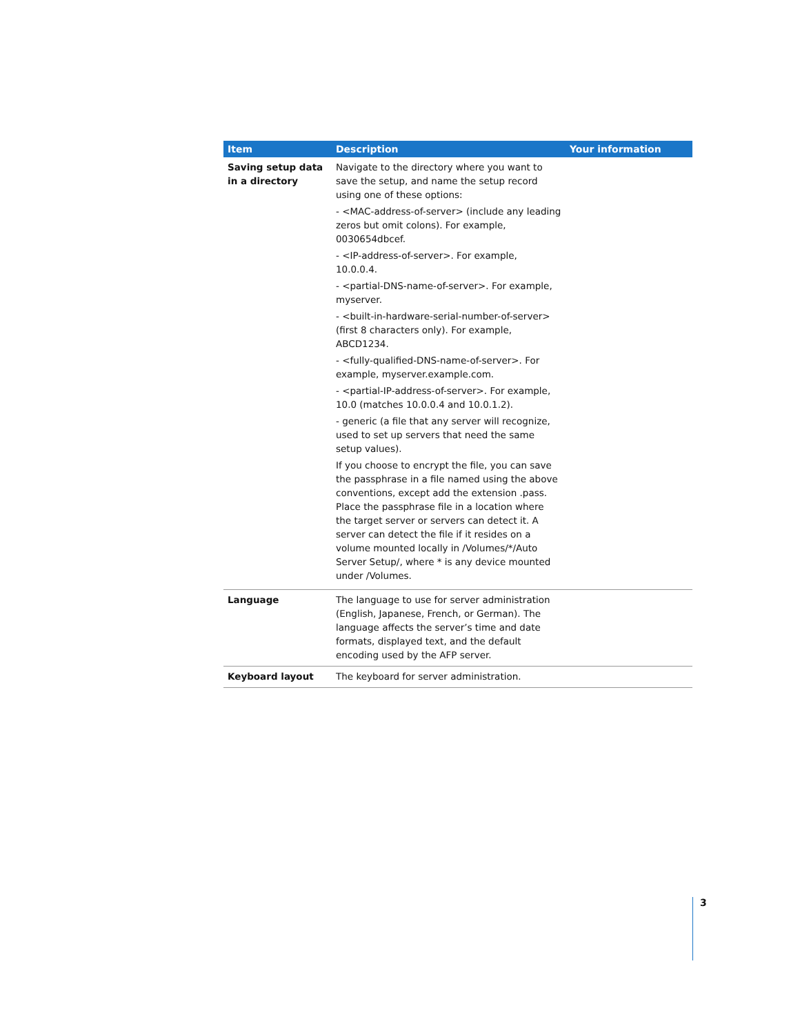| Item | Description | Your information |
| --- | --- | --- |
| Saving setup data in a directory | Navigate to the directory where you want to save the setup, and name the setup record using one of these options: - <MAC-address-of-server> (include any leading zeros but omit colons). For example, 0030654dbcef. - <IP-address-of-server>. For example, 10.0.0.4. - <partial-DNS-name-of-server>. For example, myserver. - <built-in-hardware-serial-number-of-server> (first 8 characters only). For example, ABCD1234. - <fully-qualified-DNS-name-of-server>. For example, myserver.example.com. - <partial-IP-address-of-server>. For example, 10.0 (matches 10.0.0.4 and 10.0.1.2). - generic (a file that any server will recognize, used to set up servers that need the same setup values). If you choose to encrypt the file, you can save the passphrase in a file named using the above conventions, except add the extension .pass. Place the passphrase file in a location where the target server or servers can detect it. A server can detect the file if it resides on a volume mounted locally in /Volumes/*/Auto Server Setup/, where * is any device mounted under /Volumes. | |
| Language | The language to use for server administration (English, Japanese, French, or German). The language affects the server’s time and date formats, displayed text, and the default encoding used by the AFP server. | |
| Keyboard layout | The keyboard for server administration. | |
3